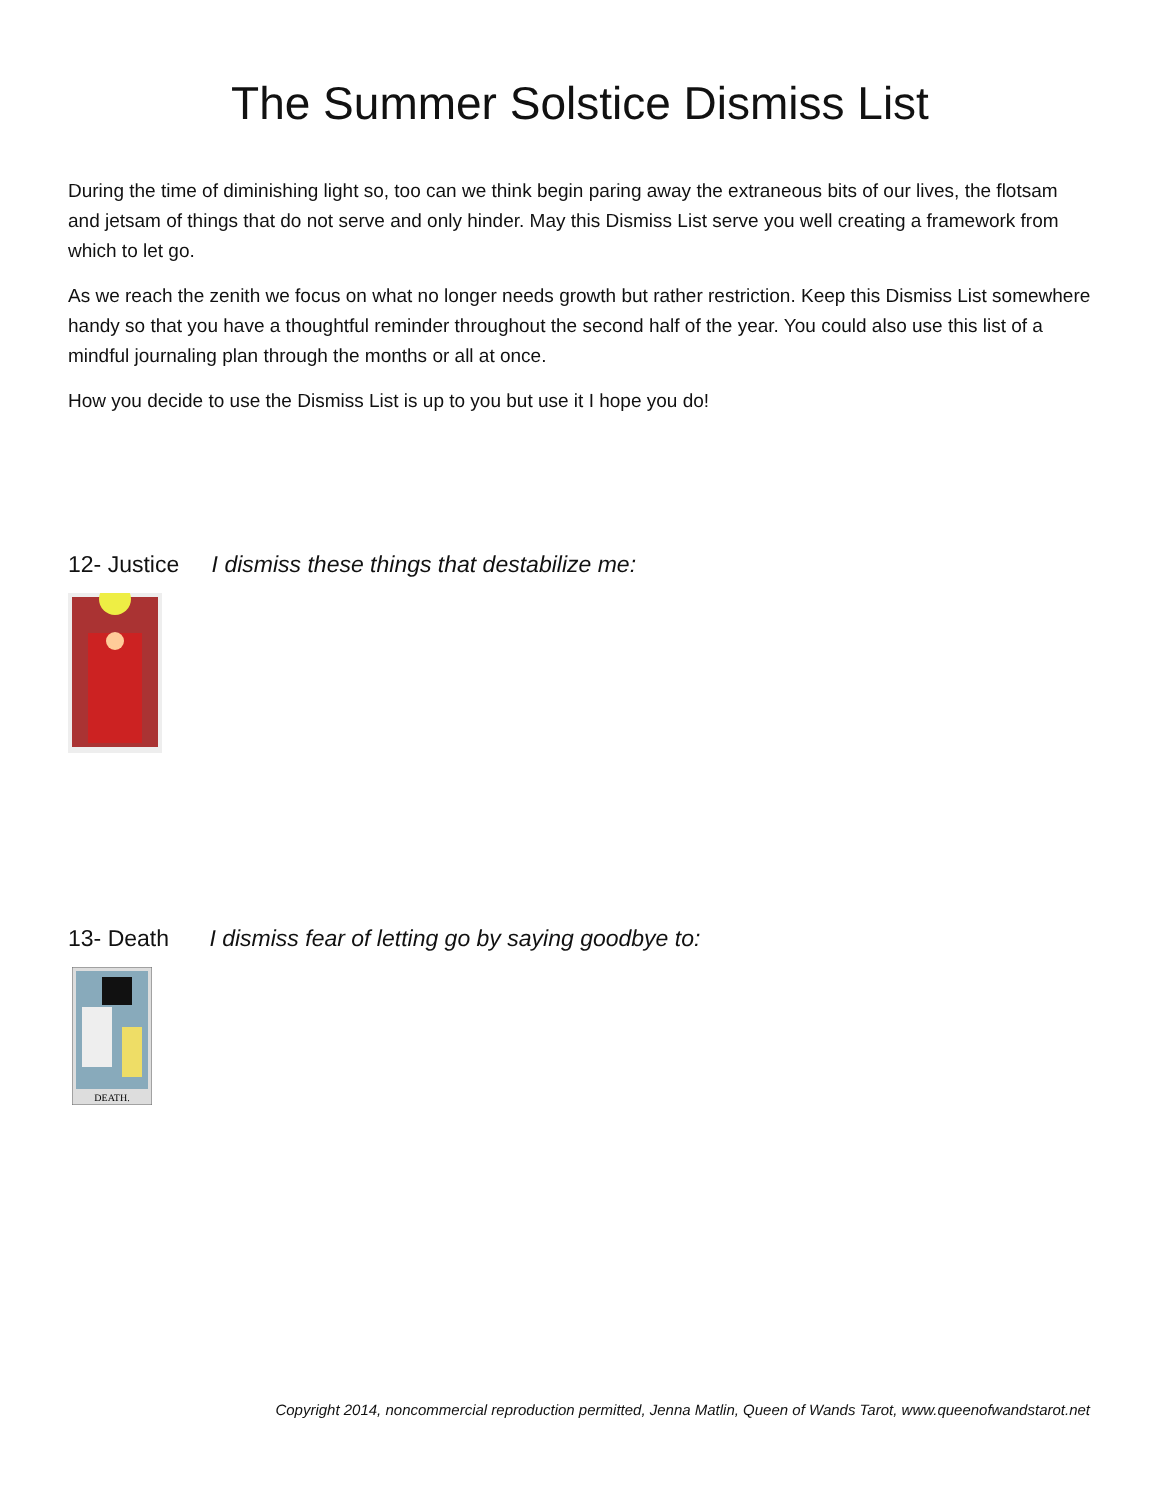The Summer Solstice Dismiss List
During the time of diminishing light so, too can we think begin paring away the extraneous bits of our lives, the flotsam and jetsam of things that do not serve and only hinder. May this Dismiss List serve you well creating a framework from which to let go.
As we reach the zenith we focus on what no longer needs growth but rather restriction. Keep this Dismiss List somewhere handy so that you have a thoughtful reminder throughout the second half of the year. You could also use this list of a mindful journaling plan through the months or all at once.
How you decide to use the Dismiss List is up to you but use it I hope you do!
12- Justice I dismiss these things that destabilize me:
13- Death I dismiss fear of letting go by saying goodbye to:
DEATH.
Copyright 2014, noncommercial reproduction permitted, Jenna Matlin, Queen of Wands Tarot, www.queenofwandstarot.net